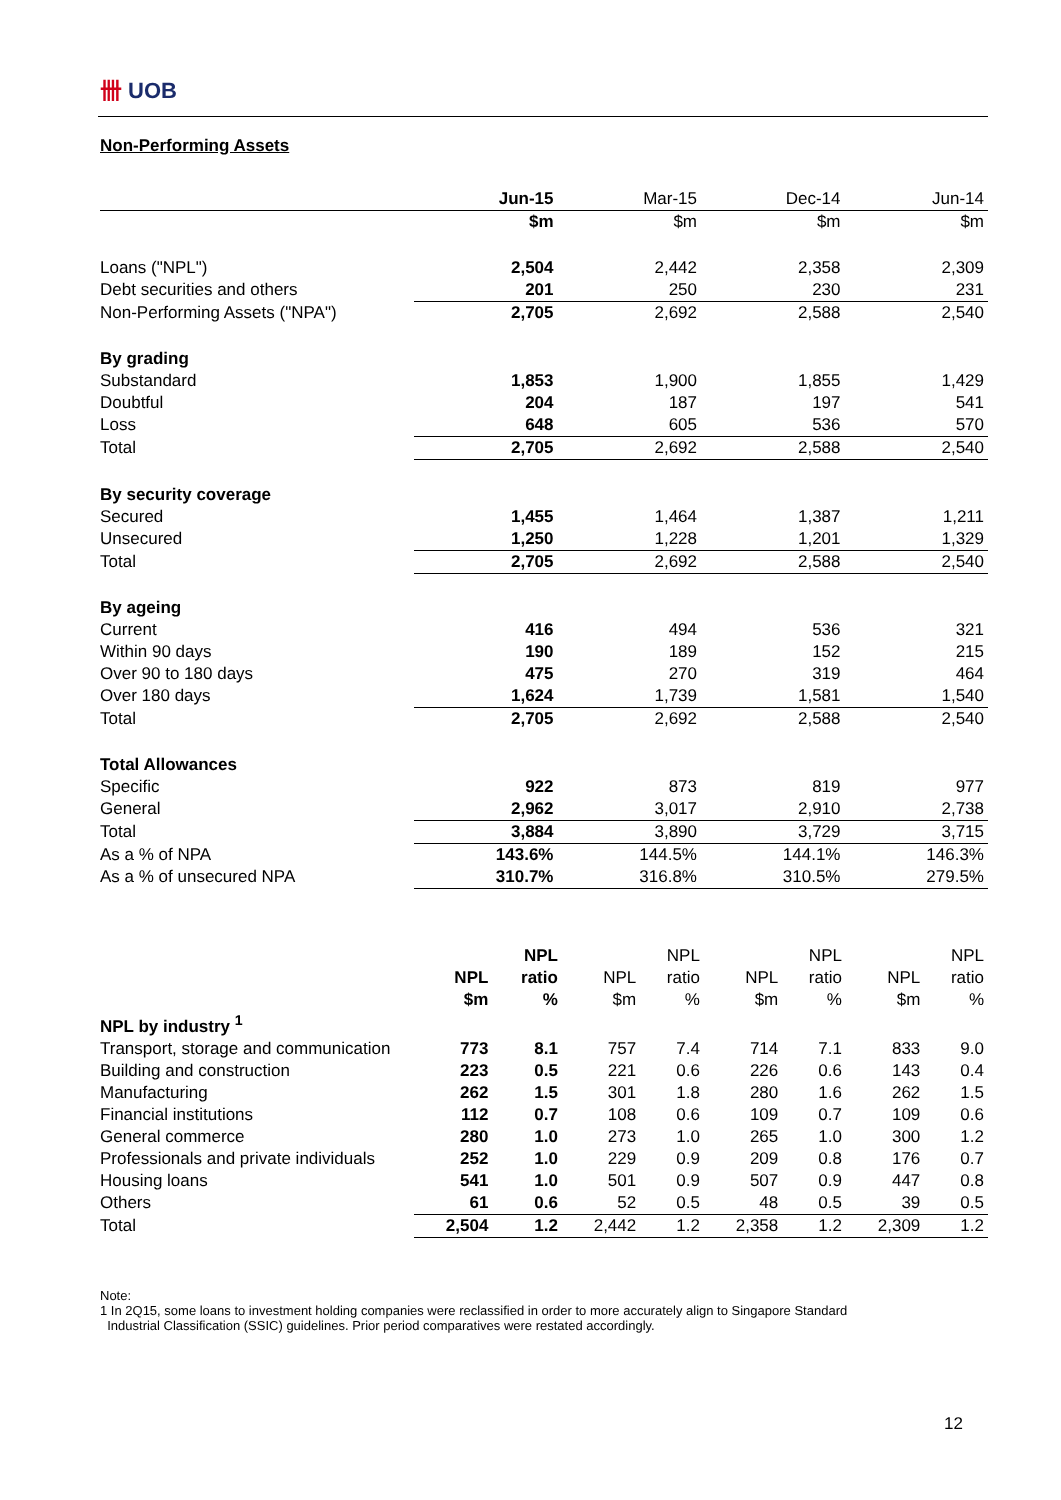卌 UOB
Non-Performing Assets
| | Jun-15 | Mar-15 | Dec-14 | Jun-14 |
| --- | --- | --- | --- | --- |
| | $m | $m | $m | $m |
| Loans ("NPL") | 2,504 | 2,442 | 2,358 | 2,309 |
| Debt securities and others | 201 | 250 | 230 | 231 |
| Non-Performing Assets ("NPA") | 2,705 | 2,692 | 2,588 | 2,540 |
| By grading | | | | |
| Substandard | 1,853 | 1,900 | 1,855 | 1,429 |
| Doubtful | 204 | 187 | 197 | 541 |
| Loss | 648 | 605 | 536 | 570 |
| Total | 2,705 | 2,692 | 2,588 | 2,540 |
| By security coverage | | | | |
| Secured | 1,455 | 1,464 | 1,387 | 1,211 |
| Unsecured | 1,250 | 1,228 | 1,201 | 1,329 |
| Total | 2,705 | 2,692 | 2,588 | 2,540 |
| By ageing | | | | |
| Current | 416 | 494 | 536 | 321 |
| Within 90 days | 190 | 189 | 152 | 215 |
| Over 90 to 180 days | 475 | 270 | 319 | 464 |
| Over 180 days | 1,624 | 1,739 | 1,581 | 1,540 |
| Total | 2,705 | 2,692 | 2,588 | 2,540 |
| Total Allowances | | | | |
| Specific | 922 | 873 | 819 | 977 |
| General | 2,962 | 3,017 | 2,910 | 2,738 |
| Total | 3,884 | 3,890 | 3,729 | 3,715 |
| As a % of NPA | 143.6% | 144.5% | 144.1% | 146.3% |
| As a % of unsecured NPA | 310.7% | 316.8% | 310.5% | 279.5% |
| | | NPL | | NPL | | NPL | | NPL |
| --- | --- | --- | --- | --- | --- | --- | --- | --- |
| | NPL | ratio | NPL | ratio | NPL | ratio | NPL | ratio |
| | $m | % | $m | % | $m | % | $m | % |
| NPL by industry <sup>1</sup> | | | | | | | | |
| Transport, storage and communication | 773 | 8.1 | 757 | 7.4 | 714 | 7.1 | 833 | 9.0 |
| Building and construction | 223 | 0.5 | 221 | 0.6 | 226 | 0.6 | 143 | 0.4 |
| Manufacturing | 262 | 1.5 | 301 | 1.8 | 280 | 1.6 | 262 | 1.5 |
| Financial institutions | 112 | 0.7 | 108 | 0.6 | 109 | 0.7 | 109 | 0.6 |
| General commerce | 280 | 1.0 | 273 | 1.0 | 265 | 1.0 | 300 | 1.2 |
| Professionals and private individuals | 252 | 1.0 | 229 | 0.9 | 209 | 0.8 | 176 | 0.7 |
| Housing loans | 541 | 1.0 | 501 | 0.9 | 507 | 0.9 | 447 | 0.8 |
| Others | 61 | 0.6 | 52 | 0.5 | 48 | 0.5 | 39 | 0.5 |
| Total | 2,504 | 1.2 | 2,442 | 1.2 | 2,358 | 1.2 | 2,309 | 1.2 |
Note:
1 In 2Q15, some loans to investment holding companies were reclassified in order to more accurately align to Singapore Standard
Industrial Classification (SSIC) guidelines. Prior period comparatives were restated accordingly.
12